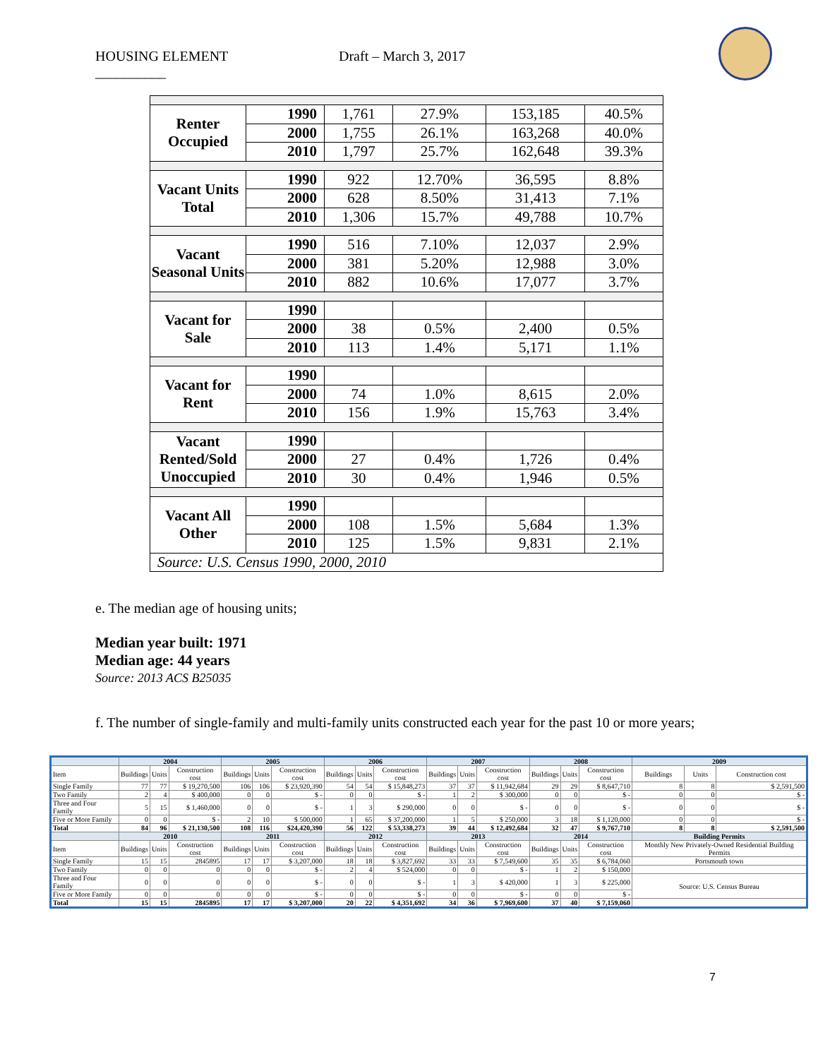HOUSING ELEMENT Draft – March 3, 2017
__________
| Renter Occupied | 1990 | 1,761 | 27.9% | 153,185 | 40.5% |
| | 2000 | 1,755 | 26.1% | 163,268 | 40.0% |
| | 2010 | 1,797 | 25.7% | 162,648 | 39.3% |
| Vacant Units Total | 1990 | 922 | 12.70% | 36,595 | 8.8% |
| | 2000 | 628 | 8.50% | 31,413 | 7.1% |
| | 2010 | 1,306 | 15.7% | 49,788 | 10.7% |
| Vacant Seasonal Units | 1990 | 516 | 7.10% | 12,037 | 2.9% |
| | 2000 | 381 | 5.20% | 12,988 | 3.0% |
| | 2010 | 882 | 10.6% | 17,077 | 3.7% |
| Vacant for Sale | 1990 | | | | |
| | 2000 | 38 | 0.5% | 2,400 | 0.5% |
| | 2010 | 113 | 1.4% | 5,171 | 1.1% |
| Vacant for Rent | 1990 | | | | |
| | 2000 | 74 | 1.0% | 8,615 | 2.0% |
| | 2010 | 156 | 1.9% | 15,763 | 3.4% |
| Vacant Rented/Sold Unoccupied | 1990 | | | | |
| | 2000 | 27 | 0.4% | 1,726 | 0.4% |
| | 2010 | 30 | 0.4% | 1,946 | 0.5% |
| Vacant All Other | 1990 | | | | |
| | 2000 | 108 | 1.5% | 5,684 | 1.3% |
| | 2010 | 125 | 1.5% | 9,831 | 2.1% |
| Source: U.S. Census 1990, 2000, 2010 | | | | | |
e. The median age of housing units;
Median year built: 1971
Median age: 44 years
Source: 2013 ACS B25035
f. The number of single-family and multi-family units constructed each year for the past 10 or more years;
| | 2004 | | | 2005 | | | 2006 | | | 2007 | | | 2008 | | | 2009 | | |
| --- | --- | --- | --- | --- | --- | --- | --- | --- | --- | --- | --- | --- | --- | --- | --- | --- | --- | --- |
| Item | Buildings | Units | Construction cost | Buildings | Units | Construction cost | Buildings | Units | Construction cost | Buildings | Units | Construction cost | Buildings | Units | Construction cost | Buildings | Units | Construction cost |
| Single Family | 77 | 77 | $ 19,270,500 | 106 | 106 | $ 23,920,390 | 54 | 54 | $ 15,848,273 | 37 | 37 | $ 11,942,684 | 29 | 29 | $ 8,647,710 | 8 | 8 | $ 2,591,500 |
| Two Family | 2 | 4 | $ 400,000 | 0 | 0 | $ - | 0 | 0 | $ - | 1 | 2 | $ 300,000 | 0 | 0 | $ - | 0 | 0 | $ - |
| Three and Four Family | 5 | 15 | $ 1,460,000 | 0 | 0 | $ - | 1 | 3 | $ 290,000 | 0 | 0 | $ - | 0 | 0 | $ - | 0 | 0 | $ - |
| Five or More Family | 0 | 0 | $ - | 2 | 10 | $ 500,000 | 1 | 65 | $ 37,200,000 | 1 | 5 | $ 250,000 | 3 | 18 | $ 1,120,000 | 0 | 0 | $ - |
| Total | 84 | 96 | $ 21,130,500 | 108 | 116 | $24,420,390 | 56 | 122 | $ 53,338,273 | 39 | 44 | $ 12,492,684 | 32 | 47 | $ 9,767,710 | 8 | 8 | $ 2,591,500 |
| | 2010 | | | 2011 | | | 2012 | | | 2013 | | | 2014 | | | Building Permits | | |
| Item | Buildings | Units | Construction cost | Buildings | Units | Construction cost | Buildings | Units | Construction cost | Buildings | Units | Construction cost | Buildings | Units | Construction cost | Monthly New Privately-Owned Residential Building Permits | | |
| Single Family | 15 | 15 | 2845895 | 17 | 17 | $ 3,207,000 | 18 | 18 | $ 3,827,692 | 33 | 33 | $ 7,549,600 | 35 | 35 | $ 6,784,060 | Portsmouth town | | |
| Two Family | 0 | 0 | 0 | 0 | 0 | $ - | 2 | 4 | $ 524,000 | 0 | 0 | $ - | 1 | 2 | $ 150,000 | | | |
| Three and Four Family | 0 | 0 | 0 | 0 | 0 | $ - | 0 | 0 | $ - | 1 | 3 | $ 420,000 | 1 | 3 | $ 225,000 | Source: U.S. Census Bureau | | |
| Five or More Family | 0 | 0 | 0 | 0 | 0 | $ - | 0 | 0 | $ - | 0 | 0 | $ - | 0 | 0 | $ - | | | |
| Total | 15 | 15 | 2845895 | 17 | 17 | $ 3,207,000 | 20 | 22 | $ 4,351,692 | 34 | 36 | $ 7,969,600 | 37 | 40 | $ 7,159,060 | | | |
7